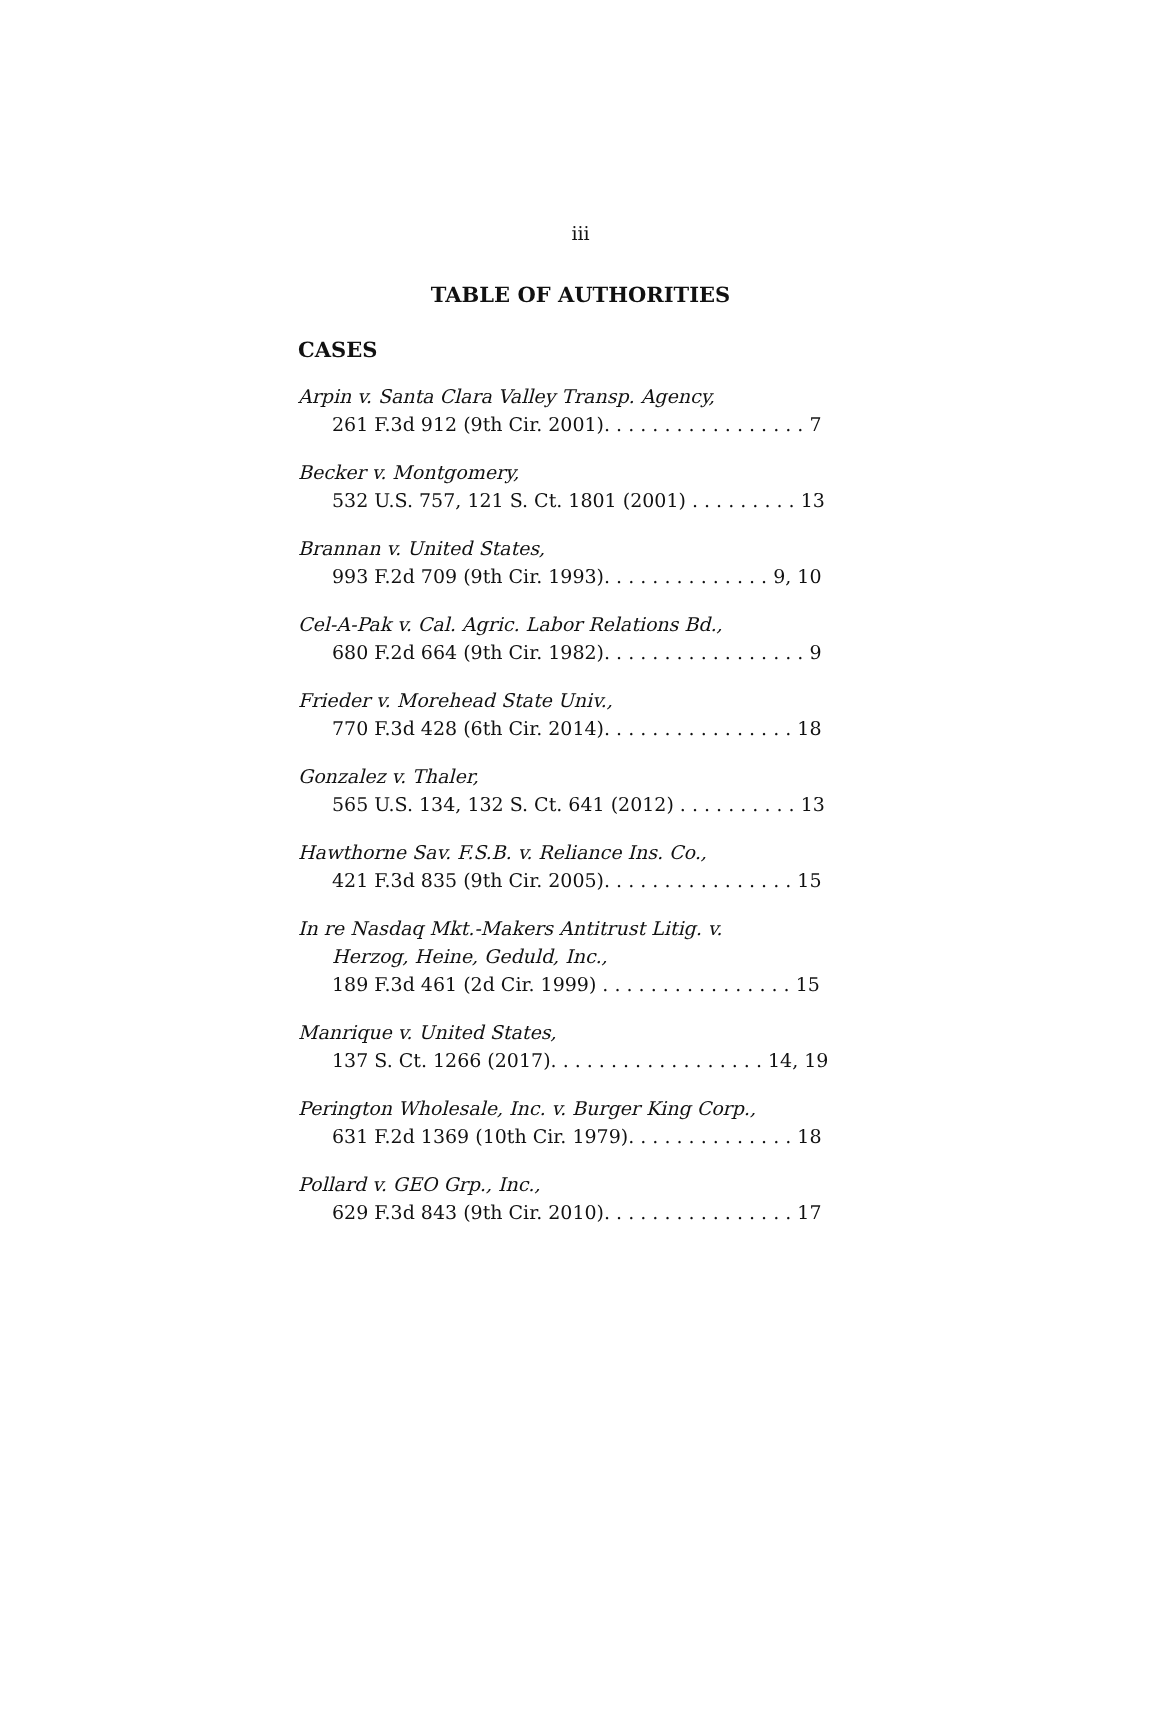iii
TABLE OF AUTHORITIES
CASES
Arpin v. Santa Clara Valley Transp. Agency,
261 F.3d 912 (9th Cir. 2001). . . . . . . . . . . . . . . . . 7
Becker v. Montgomery,
532 U.S. 757, 121 S. Ct. 1801 (2001) . . . . . . . . . 13
Brannan v. United States,
993 F.2d 709 (9th Cir. 1993). . . . . . . . . . . . . . 9, 10
Cel-A-Pak v. Cal. Agric. Labor Relations Bd.,
680 F.2d 664 (9th Cir. 1982). . . . . . . . . . . . . . . . . 9
Frieder v. Morehead State Univ.,
770 F.3d 428 (6th Cir. 2014). . . . . . . . . . . . . . . . 18
Gonzalez v. Thaler,
565 U.S. 134, 132 S. Ct. 641 (2012) . . . . . . . . . . 13
Hawthorne Sav. F.S.B. v. Reliance Ins. Co.,
421 F.3d 835 (9th Cir. 2005). . . . . . . . . . . . . . . . 15
In re Nasdaq Mkt.-Makers Antitrust Litig. v.
Herzog, Heine, Geduld, Inc.,
189 F.3d 461 (2d Cir. 1999) . . . . . . . . . . . . . . . . 15
Manrique v. United States,
137 S. Ct. 1266 (2017). . . . . . . . . . . . . . . . . . 14, 19
Perington Wholesale, Inc. v. Burger King Corp.,
631 F.2d 1369 (10th Cir. 1979). . . . . . . . . . . . . . 18
Pollard v. GEO Grp., Inc.,
629 F.3d 843 (9th Cir. 2010). . . . . . . . . . . . . . . . 17